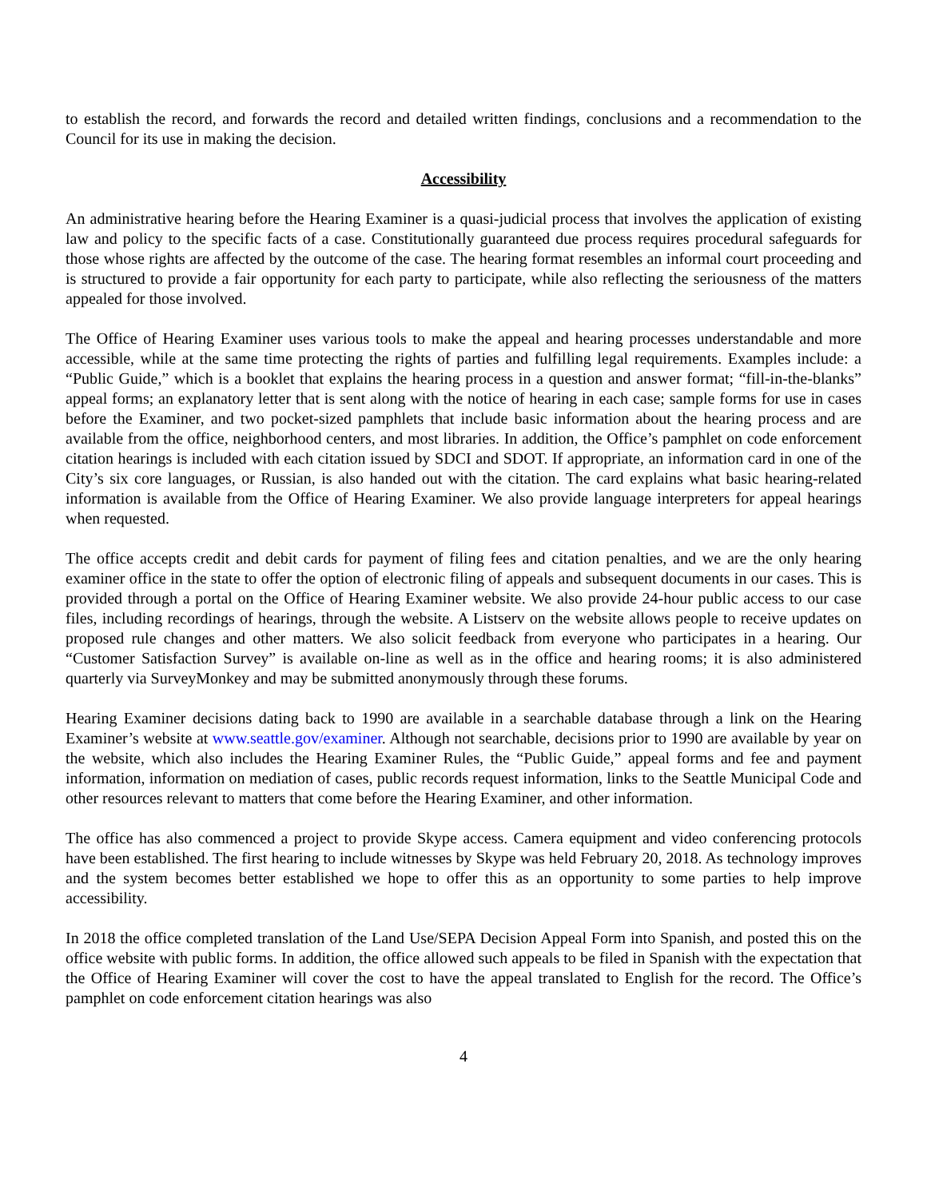to establish the record, and forwards the record and detailed written findings, conclusions and a recommendation to the Council for its use in making the decision.
Accessibility
An administrative hearing before the Hearing Examiner is a quasi-judicial process that involves the application of existing law and policy to the specific facts of a case. Constitutionally guaranteed due process requires procedural safeguards for those whose rights are affected by the outcome of the case. The hearing format resembles an informal court proceeding and is structured to provide a fair opportunity for each party to participate, while also reflecting the seriousness of the matters appealed for those involved.
The Office of Hearing Examiner uses various tools to make the appeal and hearing processes understandable and more accessible, while at the same time protecting the rights of parties and fulfilling legal requirements. Examples include: a “Public Guide,” which is a booklet that explains the hearing process in a question and answer format; “fill-in-the-blanks” appeal forms; an explanatory letter that is sent along with the notice of hearing in each case; sample forms for use in cases before the Examiner, and two pocket-sized pamphlets that include basic information about the hearing process and are available from the office, neighborhood centers, and most libraries. In addition, the Office’s pamphlet on code enforcement citation hearings is included with each citation issued by SDCI and SDOT. If appropriate, an information card in one of the City’s six core languages, or Russian, is also handed out with the citation. The card explains what basic hearing-related information is available from the Office of Hearing Examiner. We also provide language interpreters for appeal hearings when requested.
The office accepts credit and debit cards for payment of filing fees and citation penalties, and we are the only hearing examiner office in the state to offer the option of electronic filing of appeals and subsequent documents in our cases. This is provided through a portal on the Office of Hearing Examiner website. We also provide 24-hour public access to our case files, including recordings of hearings, through the website. A Listserv on the website allows people to receive updates on proposed rule changes and other matters. We also solicit feedback from everyone who participates in a hearing. Our “Customer Satisfaction Survey” is available on-line as well as in the office and hearing rooms; it is also administered quarterly via SurveyMonkey and may be submitted anonymously through these forums.
Hearing Examiner decisions dating back to 1990 are available in a searchable database through a link on the Hearing Examiner’s website at www.seattle.gov/examiner. Although not searchable, decisions prior to 1990 are available by year on the website, which also includes the Hearing Examiner Rules, the “Public Guide,” appeal forms and fee and payment information, information on mediation of cases, public records request information, links to the Seattle Municipal Code and other resources relevant to matters that come before the Hearing Examiner, and other information.
The office has also commenced a project to provide Skype access. Camera equipment and video conferencing protocols have been established. The first hearing to include witnesses by Skype was held February 20, 2018. As technology improves and the system becomes better established we hope to offer this as an opportunity to some parties to help improve accessibility.
In 2018 the office completed translation of the Land Use/SEPA Decision Appeal Form into Spanish, and posted this on the office website with public forms. In addition, the office allowed such appeals to be filed in Spanish with the expectation that the Office of Hearing Examiner will cover the cost to have the appeal translated to English for the record. The Office’s pamphlet on code enforcement citation hearings was also
4